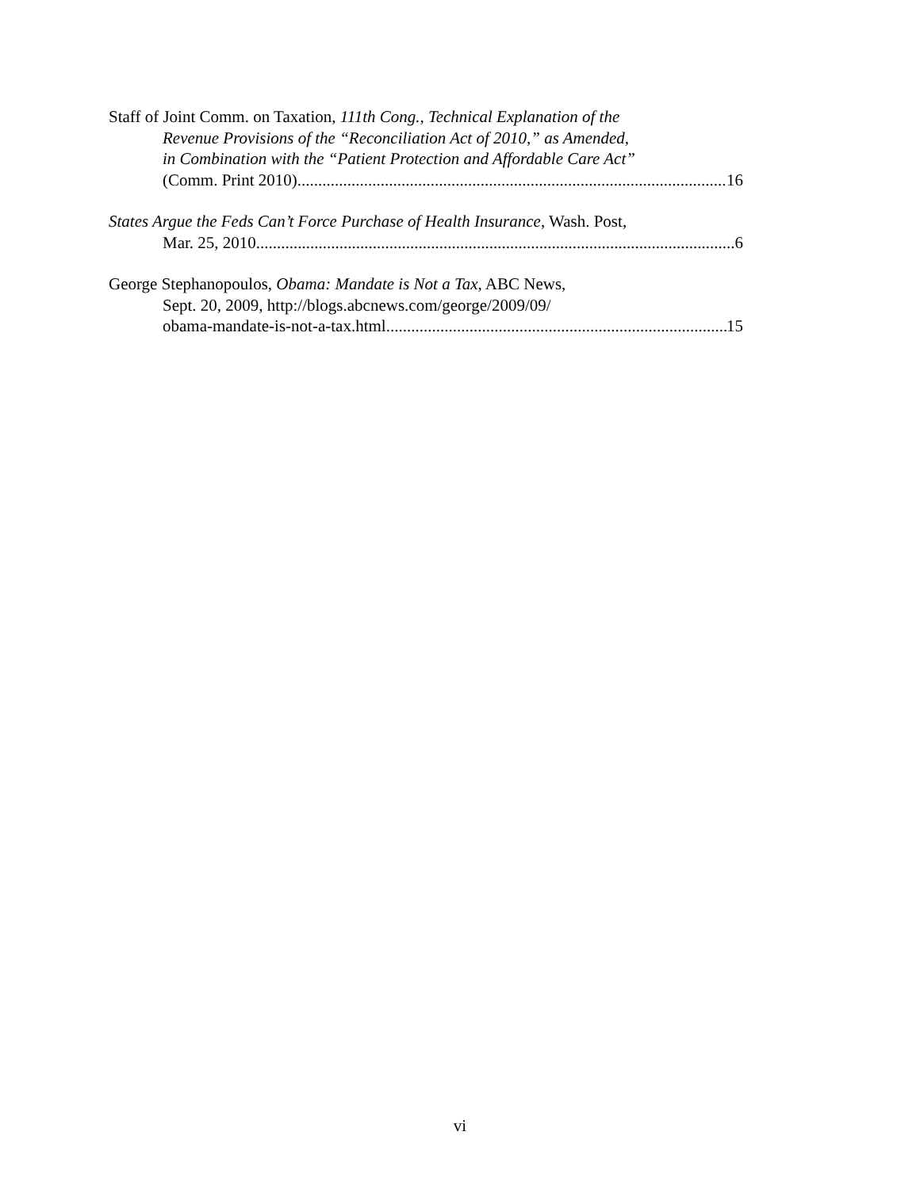Staff of Joint Comm. on Taxation, 111th Cong., Technical Explanation of the
Revenue Provisions of the “Reconciliation Act of 2010,” as Amended,
in Combination with the “Patient Protection and Affordable Care Act”
(Comm. Print 2010) 16
States Argue the Feds Can’t Force Purchase of Health Insurance, Wash. Post,
Mar. 25, 2010 6
George Stephanopoulos, Obama: Mandate is Not a Tax, ABC News,
Sept. 20, 2009, http://blogs.abcnews.com/george/2009/09/
obama-mandate-is-not-a-tax.html 15
vi